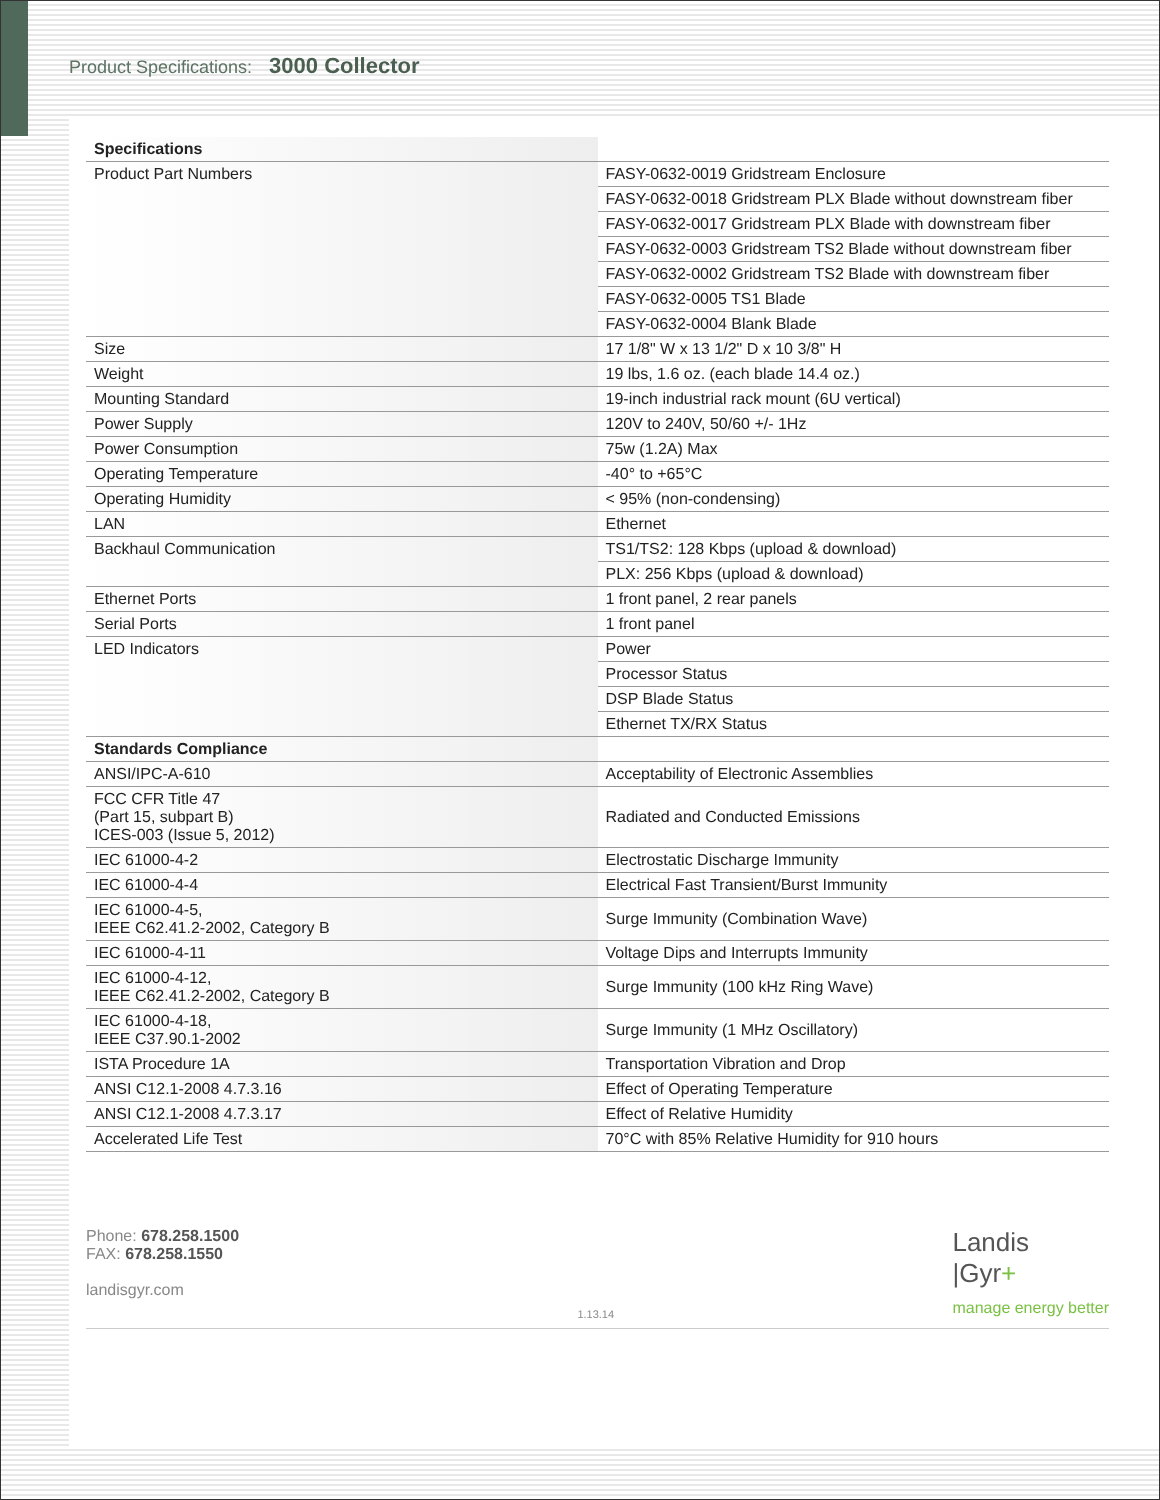Product Specifications: 3000 Collector
| Specifications | |
| --- | --- |
| Product Part Numbers | FASY-0632-0019 Gridstream Enclosure |
| | FASY-0632-0018 Gridstream PLX Blade without downstream fiber |
| | FASY-0632-0017 Gridstream PLX Blade with downstream fiber |
| | FASY-0632-0003 Gridstream TS2 Blade without downstream fiber |
| | FASY-0632-0002 Gridstream TS2 Blade with downstream fiber |
| | FASY-0632-0005 TS1 Blade |
| | FASY-0632-0004 Blank Blade |
| Size | 17 1/8" W x 13 1/2" D x 10 3/8" H |
| Weight | 19 lbs, 1.6 oz. (each blade 14.4 oz.) |
| Mounting Standard | 19-inch industrial rack mount (6U vertical) |
| Power Supply | 120V to 240V, 50/60 +/- 1Hz |
| Power Consumption | 75w (1.2A) Max |
| Operating Temperature | -40° to +65°C |
| Operating Humidity | < 95% (non-condensing) |
| LAN | Ethernet |
| Backhaul Communication | TS1/TS2: 128 Kbps (upload & download) |
| | PLX: 256 Kbps (upload & download) |
| Ethernet Ports | 1 front panel, 2 rear panels |
| Serial Ports | 1 front panel |
| LED Indicators | Power |
| | Processor Status |
| | DSP Blade Status |
| | Ethernet TX/RX Status |
| Standards Compliance | |
| ANSI/IPC-A-610 | Acceptability of Electronic Assemblies |
| FCC CFR Title 47 (Part 15, subpart B) ICES-003 (Issue 5, 2012) | Radiated and Conducted Emissions |
| IEC 61000-4-2 | Electrostatic Discharge Immunity |
| IEC 61000-4-4 | Electrical Fast Transient/Burst Immunity |
| IEC 61000-4-5, IEEE C62.41.2-2002, Category B | Surge Immunity (Combination Wave) |
| IEC 61000-4-11 | Voltage Dips and Interrupts Immunity |
| IEC 61000-4-12, IEEE C62.41.2-2002, Category B | Surge Immunity (100 kHz Ring Wave) |
| IEC 61000-4-18, IEEE C37.90.1-2002 | Surge Immunity (1 MHz Oscillatory) |
| ISTA Procedure 1A | Transportation Vibration and Drop |
| ANSI C12.1-2008 4.7.3.16 | Effect of Operating Temperature |
| ANSI C12.1-2008 4.7.3.17 | Effect of Relative Humidity |
| Accelerated Life Test | 70°C with 85% Relative Humidity for 910 hours |
Phone: 678.258.1500
FAX: 678.258.1550
landisgyr.com
1.13.14
Landis
|Gyr+
manage energy better